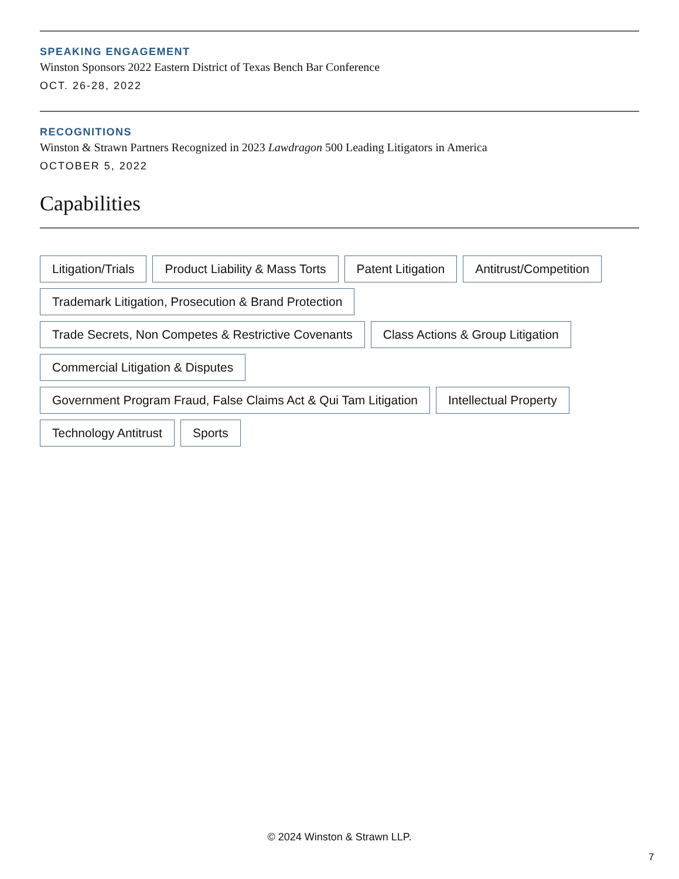SPEAKING ENGAGEMENT
Winston Sponsors 2022 Eastern District of Texas Bench Bar Conference
OCT. 26-28, 2022
RECOGNITIONS
Winston & Strawn Partners Recognized in 2023 Lawdragon 500 Leading Litigators in America
OCTOBER 5, 2022
Capabilities
Litigation/Trials Product Liability & Mass Torts Patent Litigation Antitrust/Competition Trademark Litigation, Prosecution & Brand Protection Trade Secrets, Non Competes & Restrictive Covenants Class Actions & Group Litigation Commercial Litigation & Disputes Government Program Fraud, False Claims Act & Qui Tam Litigation Intellectual Property Technology Antitrust Sports
© 2024 Winston & Strawn LLP.
7